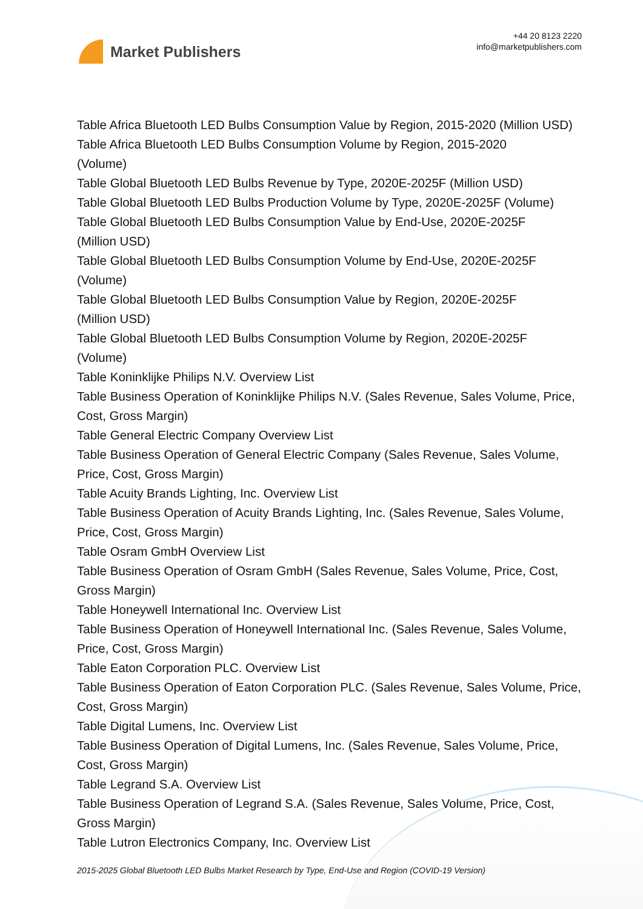Market Publishers
+44 20 8123 2220
info@marketpublishers.com
Table Africa Bluetooth LED Bulbs Consumption Value by Region, 2015-2020 (Million USD)
Table Africa Bluetooth LED Bulbs Consumption Volume by Region, 2015-2020
(Volume)
Table Global Bluetooth LED Bulbs Revenue by Type, 2020E-2025F (Million USD)
Table Global Bluetooth LED Bulbs Production Volume by Type, 2020E-2025F (Volume)
Table Global Bluetooth LED Bulbs Consumption Value by End-Use, 2020E-2025F
(Million USD)
Table Global Bluetooth LED Bulbs Consumption Volume by End-Use, 2020E-2025F
(Volume)
Table Global Bluetooth LED Bulbs Consumption Value by Region, 2020E-2025F
(Million USD)
Table Global Bluetooth LED Bulbs Consumption Volume by Region, 2020E-2025F
(Volume)
Table Koninklijke Philips N.V. Overview List
Table Business Operation of Koninklijke Philips N.V. (Sales Revenue, Sales Volume, Price, Cost, Gross Margin)
Table General Electric Company Overview List
Table Business Operation of General Electric Company (Sales Revenue, Sales Volume, Price, Cost, Gross Margin)
Table Acuity Brands Lighting, Inc. Overview List
Table Business Operation of Acuity Brands Lighting, Inc. (Sales Revenue, Sales Volume, Price, Cost, Gross Margin)
Table Osram GmbH Overview List
Table Business Operation of Osram GmbH (Sales Revenue, Sales Volume, Price, Cost, Gross Margin)
Table Honeywell International Inc. Overview List
Table Business Operation of Honeywell International Inc. (Sales Revenue, Sales Volume, Price, Cost, Gross Margin)
Table Eaton Corporation PLC. Overview List
Table Business Operation of Eaton Corporation PLC. (Sales Revenue, Sales Volume, Price, Cost, Gross Margin)
Table Digital Lumens, Inc. Overview List
Table Business Operation of Digital Lumens, Inc. (Sales Revenue, Sales Volume, Price, Cost, Gross Margin)
Table Legrand S.A. Overview List
Table Business Operation of Legrand S.A. (Sales Revenue, Sales Volume, Price, Cost, Gross Margin)
Table Lutron Electronics Company, Inc. Overview List
2015-2025 Global Bluetooth LED Bulbs Market Research by Type, End-Use and Region (COVID-19 Version)